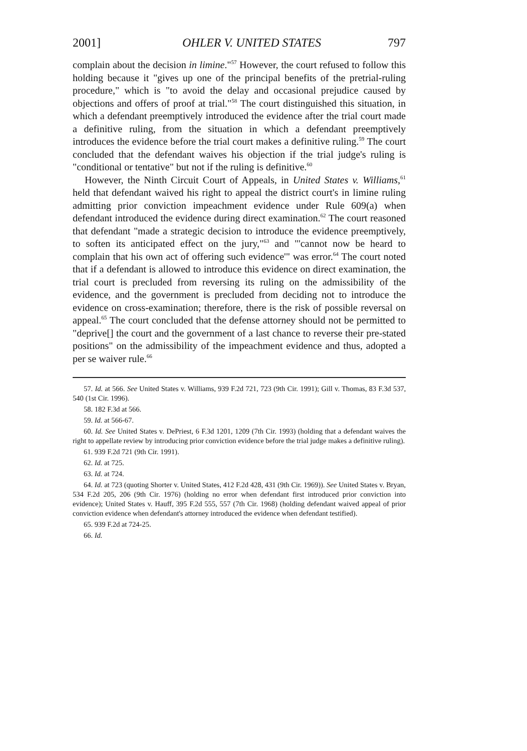2001] OHLER V. UNITED STATES 797
complain about the decision in limine."<sup>57</sup> However, the court refused to follow this holding because it "gives up one of the principal benefits of the pretrial-ruling procedure," which is "to avoid the delay and occasional prejudice caused by objections and offers of proof at trial."<sup>58</sup> The court distinguished this situation, in which a defendant preemptively introduced the evidence after the trial court made a definitive ruling, from the situation in which a defendant preemptively introduces the evidence before the trial court makes a definitive ruling.<sup>59</sup> The court concluded that the defendant waives his objection if the trial judge's ruling is "conditional or tentative" but not if the ruling is definitive.<sup>60</sup>
However, the Ninth Circuit Court of Appeals, in United States v. Williams,<sup>61</sup> held that defendant waived his right to appeal the district court's in limine ruling admitting prior conviction impeachment evidence under Rule 609(a) when defendant introduced the evidence during direct examination.<sup>62</sup> The court reasoned that defendant "made a strategic decision to introduce the evidence preemptively, to soften its anticipated effect on the jury,"<sup>63</sup> and "'cannot now be heard to complain that his own act of offering such evidence'" was error.<sup>64</sup> The court noted that if a defendant is allowed to introduce this evidence on direct examination, the trial court is precluded from reversing its ruling on the admissibility of the evidence, and the government is precluded from deciding not to introduce the evidence on cross-examination; therefore, there is the risk of possible reversal on appeal.<sup>65</sup> The court concluded that the defense attorney should not be permitted to "deprive[] the court and the government of a last chance to reverse their pre-stated positions" on the admissibility of the impeachment evidence and thus, adopted a per se waiver rule.<sup>66</sup>
57. Id. at 566. See United States v. Williams, 939 F.2d 721, 723 (9th Cir. 1991); Gill v. Thomas, 83 F.3d 537, 540 (1st Cir. 1996).
58. 182 F.3d at 566.
59. Id. at 566-67.
60. Id. See United States v. DePriest, 6 F.3d 1201, 1209 (7th Cir. 1993) (holding that a defendant waives the right to appellate review by introducing prior conviction evidence before the trial judge makes a definitive ruling).
61. 939 F.2d 721 (9th Cir. 1991).
62. Id. at 725.
63. Id. at 724.
64. Id. at 723 (quoting Shorter v. United States, 412 F.2d 428, 431 (9th Cir. 1969)). See United States v. Bryan, 534 F.2d 205, 206 (9th Cir. 1976) (holding no error when defendant first introduced prior conviction into evidence); United States v. Hauff, 395 F.2d 555, 557 (7th Cir. 1968) (holding defendant waived appeal of prior conviction evidence when defendant's attorney introduced the evidence when defendant testified).
65. 939 F.2d at 724-25.
66. Id.